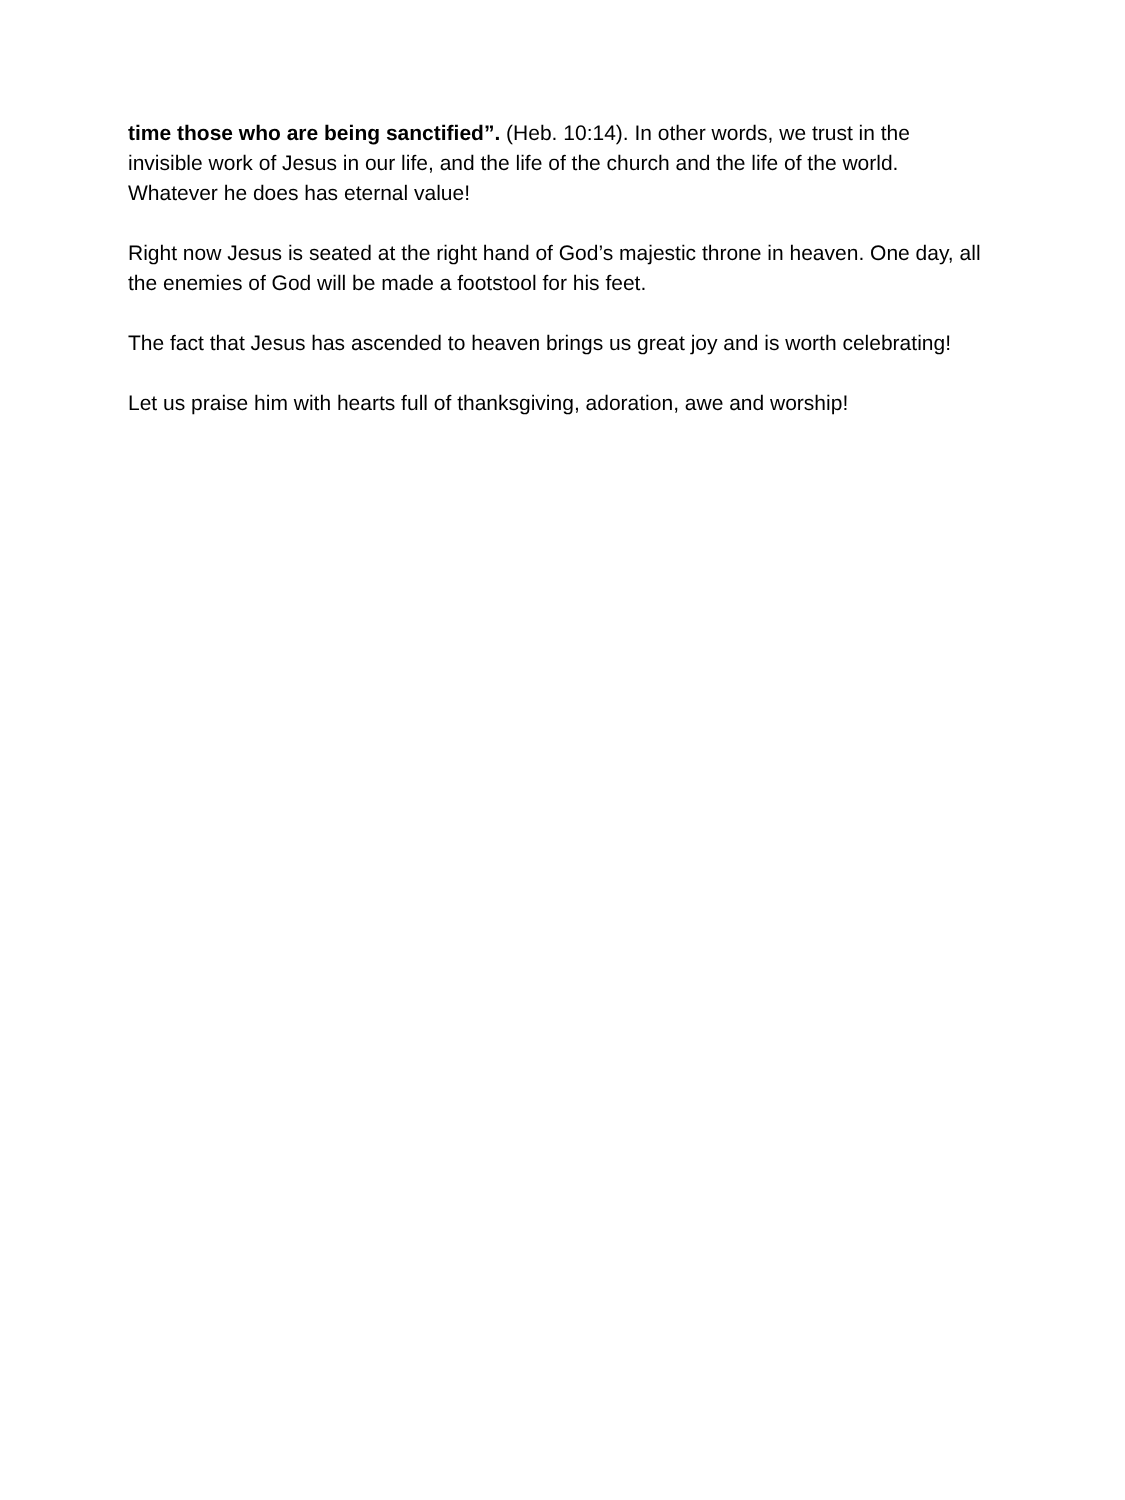time those who are being sanctified”. (Heb. 10:14). In other words, we trust in the invisible work of Jesus in our life, and the life of the church and the life of the world. Whatever he does has eternal value!
Right now Jesus is seated at the right hand of God’s majestic throne in heaven. One day, all the enemies of God will be made a footstool for his feet.
The fact that Jesus has ascended to heaven brings us great joy and is worth celebrating!
Let us praise him with hearts full of thanksgiving, adoration, awe and worship!